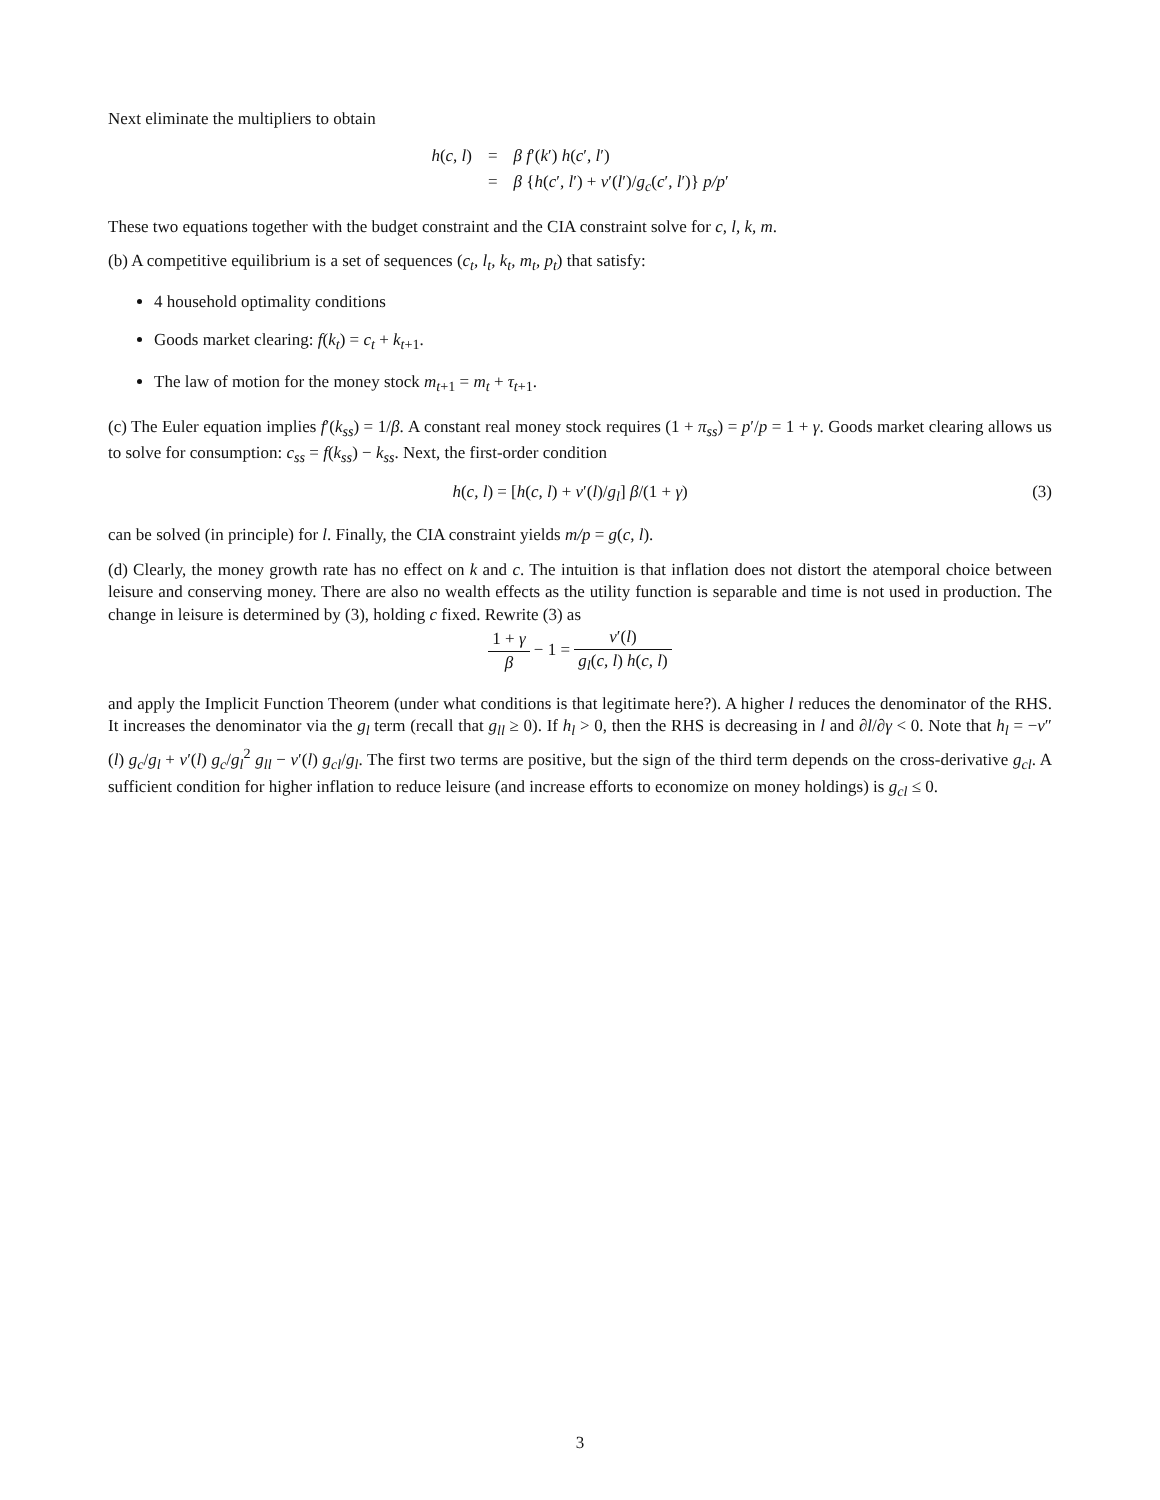Next eliminate the multipliers to obtain
h(c, l)
=
β f′(k′) h(c′, l′)
=
β {h(c′, l′) + v′(l′)/g<sub>c</sub>(c′, l′)} p/p′
These two equations together with the budget constraint and the CIA constraint solve for c, l, k, m.
(b) A competitive equilibrium is a set of sequences (c<sub>t</sub>, l<sub>t</sub>, k<sub>t</sub>, m<sub>t</sub>, p<sub>t</sub>) that satisfy:
4 household optimality conditions
Goods market clearing: f(k<sub>t</sub>) = c<sub>t</sub> + k<sub>t+1</sub>.
The law of motion for the money stock m<sub>t+1</sub> = m<sub>t</sub> + τ<sub>t+1</sub>.
(c) The Euler equation implies f′(k<sub>ss</sub>) = 1/β. A constant real money stock requires (1 + π<sub>ss</sub>) = p′/p = 1 + γ. Goods market clearing allows us to solve for consumption: c<sub>ss</sub> = f(k<sub>ss</sub>) − k<sub>ss</sub>. Next, the first-order condition
(3) h(c, l) = [h(c, l) + v′(l)/g<sub>l</sub>] β/(1 + γ)
can be solved (in principle) for l. Finally, the CIA constraint yields m/p = g(c, l).
(d) Clearly, the money growth rate has no effect on k and c. The intuition is that inflation does not distort the atemporal choice between leisure and conserving money. There are also no wealth effects as the utility function is separable and time is not used in production. The change in leisure is determined by (3), holding c fixed. Rewrite (3) as
1 + γ β − 1 = v′(l) g<sub>l</sub>(c, l) h(c, l)
and apply the Implicit Function Theorem (under what conditions is that legitimate here?). A higher l reduces the denominator of the RHS. It increases the denominator via the g<sub>l</sub> term (recall that g<sub>ll</sub> ≥ 0). If h<sub>l</sub> > 0, then the RHS is decreasing in l and ∂l/∂γ < 0. Note that h<sub>l</sub> = −v″(l) g<sub>c</sub>/g<sub>l</sub> + v′(l) g<sub>c</sub>/g<sub>l</sub><sup>2</sup> g<sub>ll</sub> − v′(l) g<sub>cl</sub>/g<sub>l</sub>. The first two terms are positive, but the sign of the third term depends on the cross-derivative g<sub>cl</sub>. A sufficient condition for higher inflation to reduce leisure (and increase efforts to economize on money holdings) is g<sub>cl</sub> ≤ 0.
3